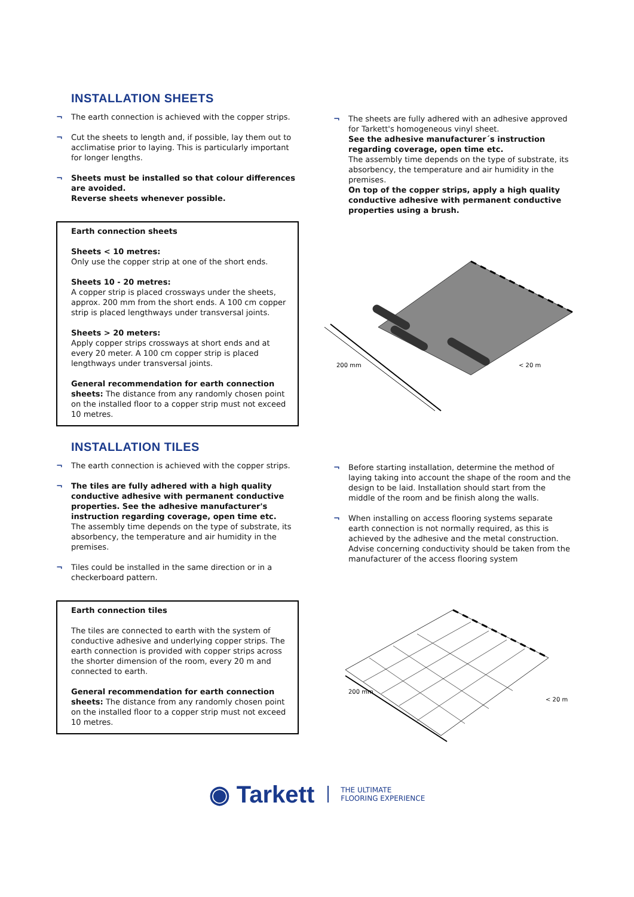INSTALLATION SHEETS
¬ The earth connection is achieved with the copper strips.
¬ Cut the sheets to length and, if possible, lay them out to acclimatise prior to laying. This is particularly important for longer lengths.
¬ Sheets must be installed so that colour differences are avoided.
Reverse sheets whenever possible.
Earth connection sheets
Sheets < 10 metres:
Only use the copper strip at one of the short ends.
Sheets 10 - 20 metres:
A copper strip is placed crossways under the sheets, approx. 200 mm from the short ends. A 100 cm copper strip is placed lengthways under transversal joints.
Sheets > 20 meters:
Apply copper strips crossways at short ends and at every 20 meter. A 100 cm copper strip is placed lengthways under transversal joints.
General recommendation for earth connection sheets: The distance from any randomly chosen point on the installed floor to a copper strip must not exceed 10 metres.
¬ The sheets are fully adhered with an adhesive approved for Tarkett's homogeneous vinyl sheet.
See the adhesive manufacturer´s instruction regarding coverage, open time etc.
The assembly time depends on the type of substrate, its absorbency, the temperature and air humidity in the premises.
On top of the copper strips, apply a high quality conductive adhesive with permanent conductive properties using a brush.
200 mm
< 20 m
INSTALLATION TILES
¬ The earth connection is achieved with the copper strips.
¬ The tiles are fully adhered with a high quality conductive adhesive with permanent conductive properties. See the adhesive manufacturer's instruction regarding coverage, open time etc.
The assembly time depends on the type of substrate, its absorbency, the temperature and air humidity in the premises.
¬ Tiles could be installed in the same direction or in a checkerboard pattern.
Earth connection tiles
The tiles are connected to earth with the system of conductive adhesive and underlying copper strips. The earth connection is provided with copper strips across the shorter dimension of the room, every 20 m and connected to earth.
General recommendation for earth connection sheets: The distance from any randomly chosen point on the installed floor to a copper strip must not exceed 10 metres.
¬ Before starting installation, determine the method of laying taking into account the shape of the room and the design to be laid. Installation should start from the middle of the room and be finish along the walls.
¬ When installing on access flooring systems separate earth connection is not normally required, as this is achieved by the adhesive and the metal construction. Advise concerning conductivity should be taken from the manufacturer of the access flooring system
200 mm
< 20 m
◉ Tarkett
THE ULTIMATE
FLOORING EXPERIENCE